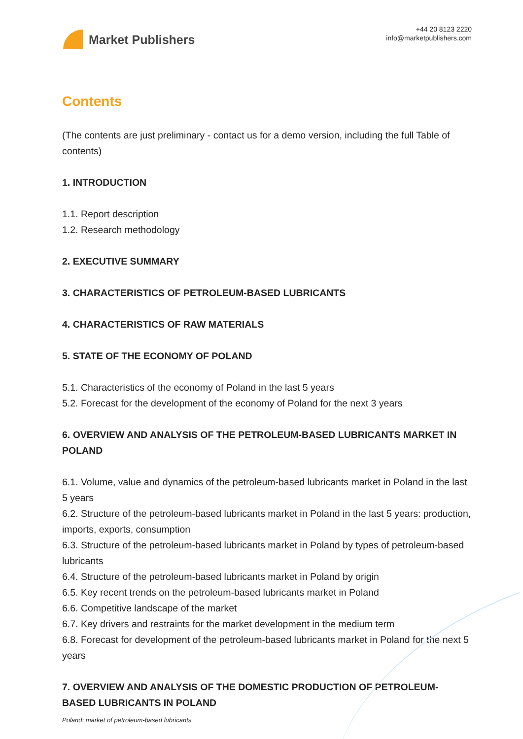Market Publishers
+44 20 8123 2220
info@marketpublishers.com
Contents
(The contents are just preliminary - contact us for a demo version, including the full Table of contents)
1. INTRODUCTION
1.1. Report description
1.2. Research methodology
2. EXECUTIVE SUMMARY
3. CHARACTERISTICS OF PETROLEUM-BASED LUBRICANTS
4. CHARACTERISTICS OF RAW MATERIALS
5. STATE OF THE ECONOMY OF POLAND
5.1. Characteristics of the economy of Poland in the last 5 years
5.2. Forecast for the development of the economy of Poland for the next 3 years
6. OVERVIEW AND ANALYSIS OF THE PETROLEUM-BASED LUBRICANTS MARKET IN POLAND
6.1. Volume, value and dynamics of the petroleum-based lubricants market in Poland in the last 5 years
6.2. Structure of the petroleum-based lubricants market in Poland in the last 5 years: production, imports, exports, consumption
6.3. Structure of the petroleum-based lubricants market in Poland by types of petroleum-based lubricants
6.4. Structure of the petroleum-based lubricants market in Poland by origin
6.5. Key recent trends on the petroleum-based lubricants market in Poland
6.6. Competitive landscape of the market
6.7. Key drivers and restraints for the market development in the medium term
6.8. Forecast for development of the petroleum-based lubricants market in Poland for the next 5 years
7. OVERVIEW AND ANALYSIS OF THE DOMESTIC PRODUCTION OF PETROLEUM-BASED LUBRICANTS IN POLAND
Poland: market of petroleum-based lubricants